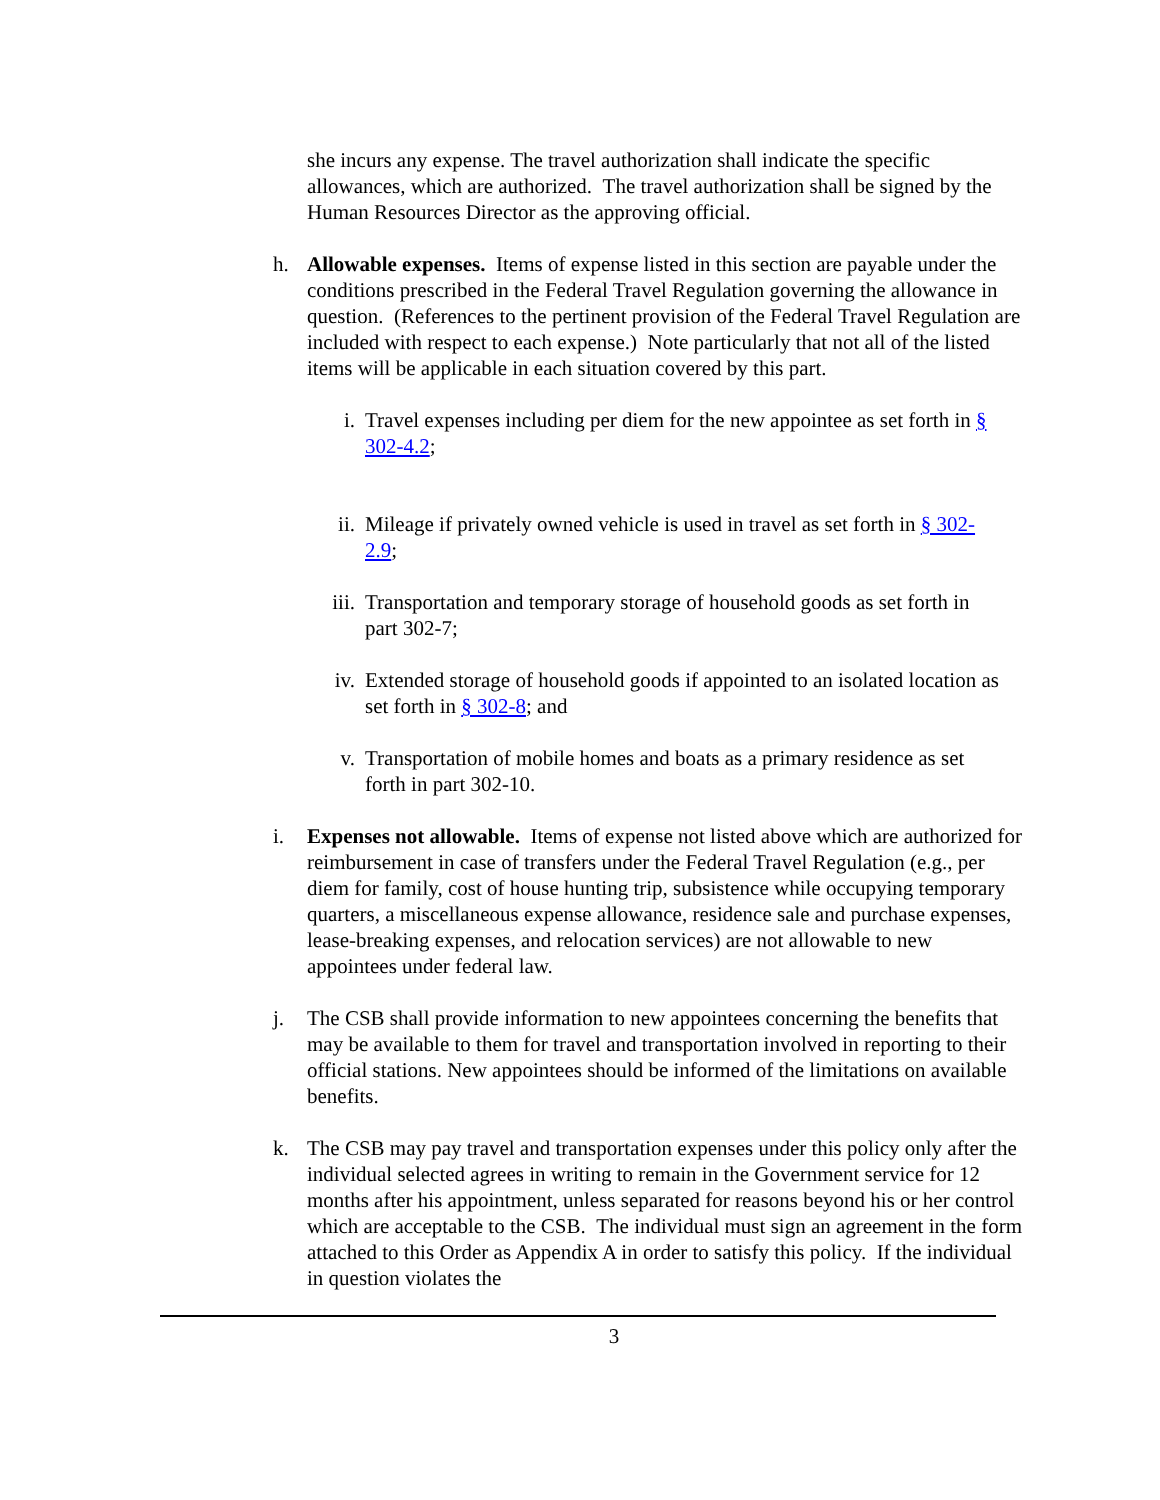she incurs any expense. The travel authorization shall indicate the specific allowances, which are authorized. The travel authorization shall be signed by the Human Resources Director as the approving official.
h. Allowable expenses. Items of expense listed in this section are payable under the conditions prescribed in the Federal Travel Regulation governing the allowance in question. (References to the pertinent provision of the Federal Travel Regulation are included with respect to each expense.) Note particularly that not all of the listed items will be applicable in each situation covered by this part.
i. Travel expenses including per diem for the new appointee as set forth in § 302-4.2;
ii. Mileage if privately owned vehicle is used in travel as set forth in § 302-2.9;
iii. Transportation and temporary storage of household goods as set forth in part 302-7;
iv. Extended storage of household goods if appointed to an isolated location as set forth in § 302-8; and
v. Transportation of mobile homes and boats as a primary residence as set forth in part 302-10.
i. Expenses not allowable. Items of expense not listed above which are authorized for reimbursement in case of transfers under the Federal Travel Regulation (e.g., per diem for family, cost of house hunting trip, subsistence while occupying temporary quarters, a miscellaneous expense allowance, residence sale and purchase expenses, lease-breaking expenses, and relocation services) are not allowable to new appointees under federal law.
j. The CSB shall provide information to new appointees concerning the benefits that may be available to them for travel and transportation involved in reporting to their official stations. New appointees should be informed of the limitations on available benefits.
k. The CSB may pay travel and transportation expenses under this policy only after the individual selected agrees in writing to remain in the Government service for 12 months after his appointment, unless separated for reasons beyond his or her control which are acceptable to the CSB. The individual must sign an agreement in the form attached to this Order as Appendix A in order to satisfy this policy. If the individual in question violates the
3